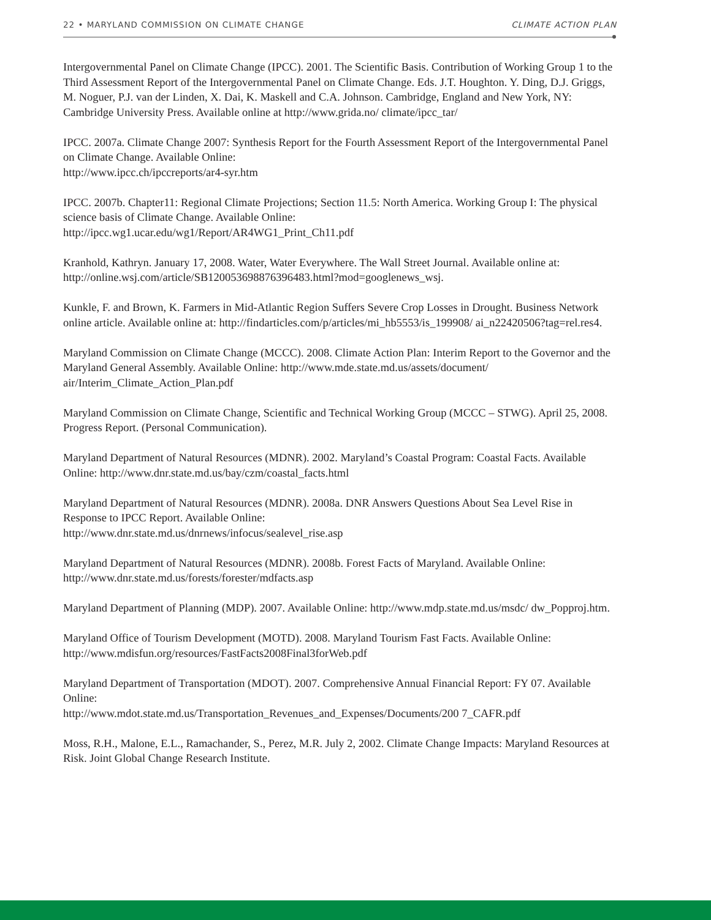22 • MARYLAND COMMISSION ON CLIMATE CHANGE CLIMATE ACTION PLAN
Intergovernmental Panel on Climate Change (IPCC). 2001. The Scientific Basis. Contribution of Working Group 1 to the Third Assessment Report of the Intergovernmental Panel on Climate Change. Eds. J.T. Houghton. Y. Ding, D.J. Griggs, M. Noguer, P.J. van der Linden, X. Dai, K. Maskell and C.A. Johnson. Cambridge, England and New York, NY: Cambridge University Press. Available online at http://www.grida.no/ climate/ipcc_tar/
IPCC. 2007a. Climate Change 2007: Synthesis Report for the Fourth Assessment Report of the Intergovernmental Panel on Climate Change. Available Online:
http://www.ipcc.ch/ipccreports/ar4-syr.htm
IPCC. 2007b. Chapter11: Regional Climate Projections; Section 11.5: North America. Working Group I: The physical science basis of Climate Change. Available Online:
http://ipcc.wg1.ucar.edu/wg1/Report/AR4WG1_Print_Ch11.pdf
Kranhold, Kathryn. January 17, 2008. Water, Water Everywhere. The Wall Street Journal. Available online at: http://online.wsj.com/article/SB120053698876396483.html?mod=googlenews_wsj.
Kunkle, F. and Brown, K. Farmers in Mid-Atlantic Region Suffers Severe Crop Losses in Drought. Business Network online article. Available online at: http://findarticles.com/p/articles/mi_hb5553/is_199908/ ai_n22420506?tag=rel.res4.
Maryland Commission on Climate Change (MCCC). 2008. Climate Action Plan: Interim Report to the Governor and the Maryland General Assembly. Available Online: http://www.mde.state.md.us/assets/document/ air/Interim_Climate_Action_Plan.pdf
Maryland Commission on Climate Change, Scientific and Technical Working Group (MCCC – STWG). April 25, 2008. Progress Report. (Personal Communication).
Maryland Department of Natural Resources (MDNR). 2002. Maryland’s Coastal Program: Coastal Facts. Available Online: http://www.dnr.state.md.us/bay/czm/coastal_facts.html
Maryland Department of Natural Resources (MDNR). 2008a. DNR Answers Questions About Sea Level Rise in Response to IPCC Report. Available Online:
http://www.dnr.state.md.us/dnrnews/infocus/sealevel_rise.asp
Maryland Department of Natural Resources (MDNR). 2008b. Forest Facts of Maryland. Available Online: http://www.dnr.state.md.us/forests/forester/mdfacts.asp
Maryland Department of Planning (MDP). 2007. Available Online: http://www.mdp.state.md.us/msdc/ dw_Popproj.htm.
Maryland Office of Tourism Development (MOTD). 2008. Maryland Tourism Fast Facts. Available Online: http://www.mdisfun.org/resources/FastFacts2008Final3forWeb.pdf
Maryland Department of Transportation (MDOT). 2007. Comprehensive Annual Financial Report: FY 07. Available Online:
http://www.mdot.state.md.us/Transportation_Revenues_and_Expenses/Documents/200 7_CAFR.pdf
Moss, R.H., Malone, E.L., Ramachander, S., Perez, M.R. July 2, 2002. Climate Change Impacts: Maryland Resources at Risk. Joint Global Change Research Institute.